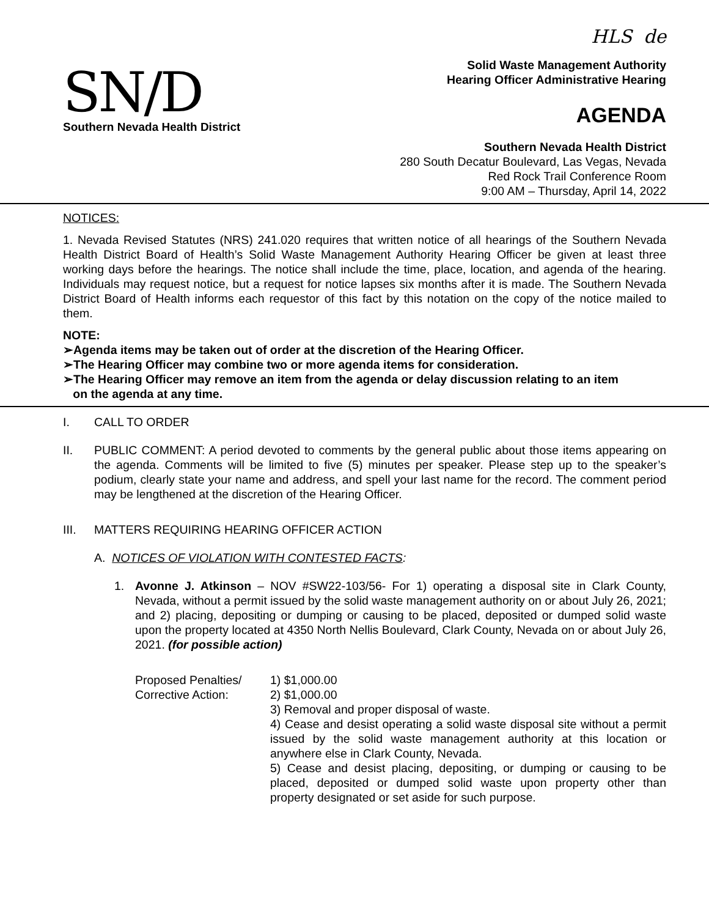HLS de
SN/D
Southern Nevada Health District
Solid Waste Management Authority
Hearing Officer Administrative Hearing
AGENDA
Southern Nevada Health District
280 South Decatur Boulevard, Las Vegas, Nevada
Red Rock Trail Conference Room
9:00 AM – Thursday, April 14, 2022
NOTICES:
1. Nevada Revised Statutes (NRS) 241.020 requires that written notice of all hearings of the Southern Nevada Health District Board of Health’s Solid Waste Management Authority Hearing Officer be given at least three working days before the hearings. The notice shall include the time, place, location, and agenda of the hearing. Individuals may request notice, but a request for notice lapses six months after it is made. The Southern Nevada District Board of Health informs each requestor of this fact by this notation on the copy of the notice mailed to them.
NOTE:
➢Agenda items may be taken out of order at the discretion of the Hearing Officer.
➢The Hearing Officer may combine two or more agenda items for consideration.
➢The Hearing Officer may remove an item from the agenda or delay discussion relating to an item
on the agenda at any time.
I. CALL TO ORDER
II. PUBLIC COMMENT: A period devoted to comments by the general public about those items appearing on the agenda. Comments will be limited to five (5) minutes per speaker. Please step up to the speaker’s podium, clearly state your name and address, and spell your last name for the record. The comment period may be lengthened at the discretion of the Hearing Officer.
III. MATTERS REQUIRING HEARING OFFICER ACTION
A. NOTICES OF VIOLATION WITH CONTESTED FACTS:
1. Avonne J. Atkinson – NOV #SW22-103/56- For 1) operating a disposal site in Clark County, Nevada, without a permit issued by the solid waste management authority on or about July 26, 2021; and 2) placing, depositing or dumping or causing to be placed, deposited or dumped solid waste upon the property located at 4350 North Nellis Boulevard, Clark County, Nevada on or about July 26, 2021. (for possible action)
Proposed Penalties/
Corrective Action:
1) $1,000.00
2) $1,000.00
3) Removal and proper disposal of waste.
4) Cease and desist operating a solid waste disposal site without a permit issued by the solid waste management authority at this location or anywhere else in Clark County, Nevada.
5) Cease and desist placing, depositing, or dumping or causing to be placed, deposited or dumped solid waste upon property other than property designated or set aside for such purpose.